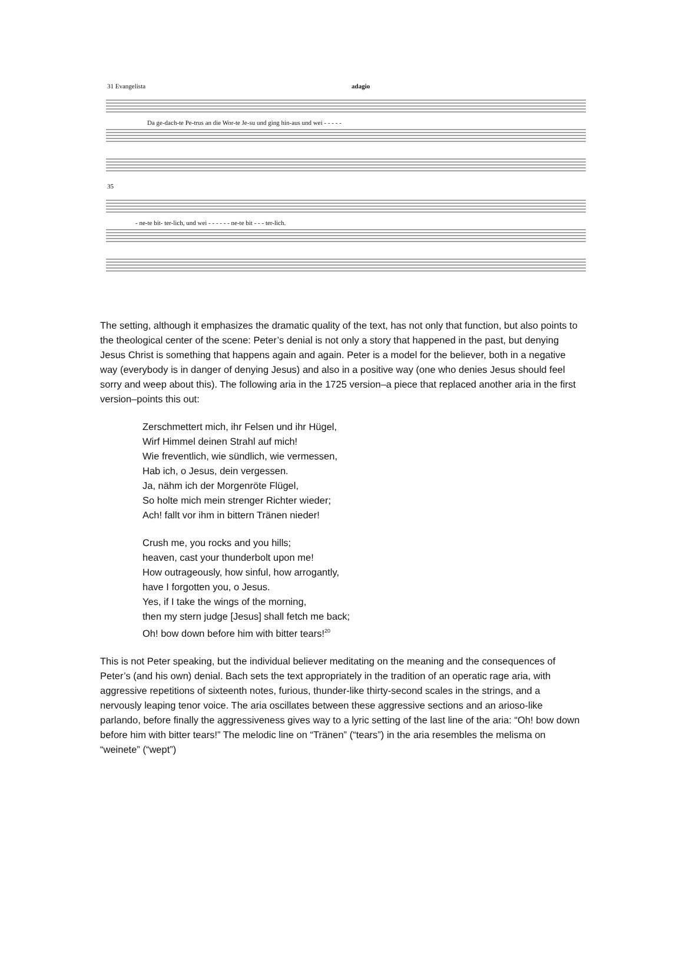31 Evangelista adagio
Da ge-dach-te Pe-trus an die Wor-te Je-su und ging hin-aus und wei - - - - -
35
- ne-te bit- ter-lich, und wei - - - - - - ne-te bit - - - ter-lich.
The setting, although it emphasizes the dramatic quality of the text, has not only that function, but also points to the theological center of the scene: Peter’s denial is not only a story that happened in the past, but denying Jesus Christ is something that happens again and again. Peter is a model for the believer, both in a negative way (everybody is in danger of denying Jesus) and also in a positive way (one who denies Jesus should feel sorry and weep about this). The following aria in the 1725 version–a piece that replaced another aria in the first version–points this out:
Zerschmettert mich, ihr Felsen und ihr Hügel,
Wirf Himmel deinen Strahl auf mich!
Wie freventlich, wie sündlich, wie vermessen,
Hab ich, o Jesus, dein vergessen.
Ja, nähm ich der Morgenröte Flügel,
So holte mich mein strenger Richter wieder;
Ach! fallt vor ihm in bittern Tränen nieder!
Crush me, you rocks and you hills;
heaven, cast your thunderbolt upon me!
How outrageously, how sinful, how arrogantly,
have I forgotten you, o Jesus.
Yes, if I take the wings of the morning,
then my stern judge [Jesus] shall fetch me back;
Oh! bow down before him with bitter tears!<sup>20</sup>
This is not Peter speaking, but the individual believer meditating on the meaning and the consequences of Peter’s (and his own) denial. Bach sets the text appropriately in the tradition of an operatic rage aria, with aggressive repetitions of sixteenth notes, furious, thunder-like thirty-second scales in the strings, and a nervously leaping tenor voice. The aria oscillates between these aggressive sections and an arioso-like parlando, before finally the aggressiveness gives way to a lyric setting of the last line of the aria: “Oh! bow down before him with bitter tears!” The melodic line on “Tränen” (“tears”) in the aria resembles the melisma on “weinete” (“wept”)